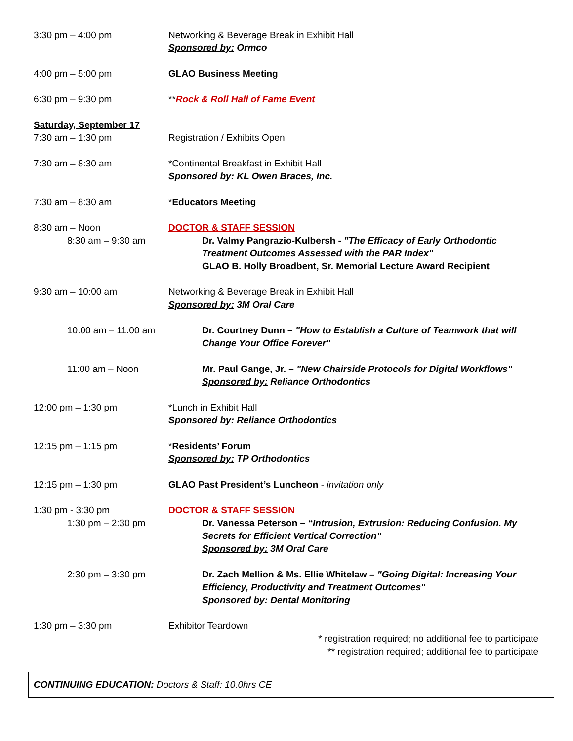3:30 pm – 4:00 pm Networking & Beverage Break in Exhibit Hall
Sponsored by: Ormco
4:00 pm – 5:00 pm GLAO Business Meeting
6:30 pm – 9:30 pm **Rock & Roll Hall of Fame Event
Saturday, September 17
7:30 am – 1:30 pm Registration / Exhibits Open
7:30 am – 8:30 am *Continental Breakfast in Exhibit Hall
Sponsored by: KL Owen Braces, Inc.
7:30 am – 8:30 am *Educators Meeting
8:30 am – Noon
8:30 am – 9:30 am
DOCTOR & STAFF SESSION
Dr. Valmy Pangrazio-Kulbersh - "The Efficacy of Early Orthodontic Treatment Outcomes Assessed with the PAR Index"
GLAO B. Holly Broadbent, Sr. Memorial Lecture Award Recipient
9:30 am – 10:00 am Networking & Beverage Break in Exhibit Hall
Sponsored by: 3M Oral Care
10:00 am – 11:00 am
Dr. Courtney Dunn – "How to Establish a Culture of Teamwork that will Change Your Office Forever"
11:00 am – Noon Mr. Paul Gange, Jr. – "New Chairside Protocols for Digital Workflows"
Sponsored by: Reliance Orthodontics
12:00 pm – 1:30 pm *Lunch in Exhibit Hall
Sponsored by: Reliance Orthodontics
12:15 pm – 1:15 pm *Residents’ Forum
Sponsored by: TP Orthodontics
12:15 pm – 1:30 pm GLAO Past President’s Luncheon - invitation only
1:30 pm - 3:30 pm
1:30 pm – 2:30 pm
DOCTOR & STAFF SESSION
Dr. Vanessa Peterson – “Intrusion, Extrusion: Reducing Confusion. My Secrets for Efficient Vertical Correction”
Sponsored by: 3M Oral Care
2:30 pm – 3:30 pm Dr. Zach Mellion & Ms. Ellie Whitelaw – "Going Digital: Increasing Your Efficiency, Productivity and Treatment Outcomes"
Sponsored by: Dental Monitoring
1:30 pm – 3:30 pm Exhibitor Teardown
* registration required; no additional fee to participate
** registration required; additional fee to participate
CONTINUING EDUCATION: Doctors & Staff: 10.0hrs CE